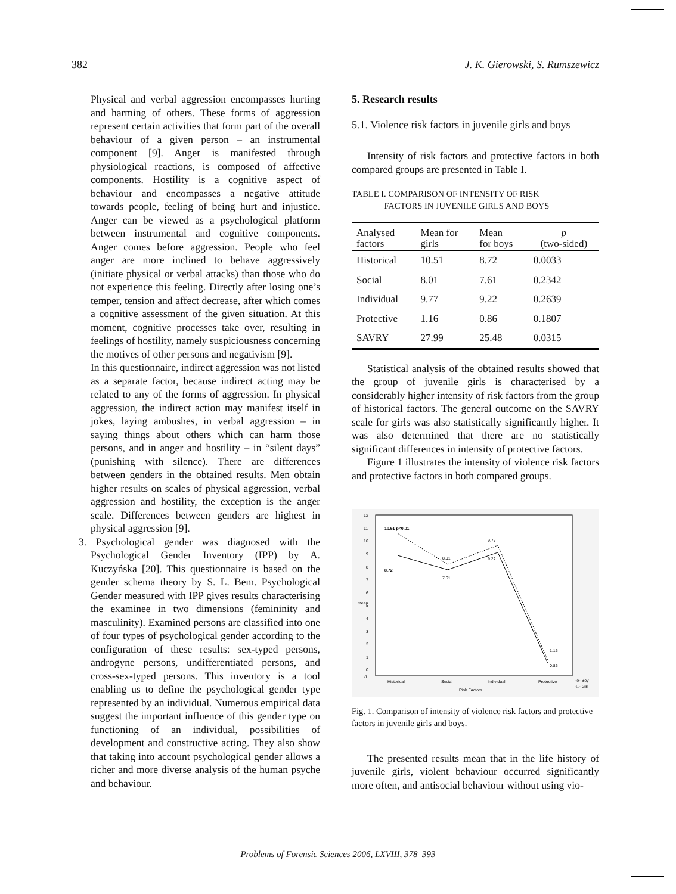382 J. K. Gierowski, S. Rumszewicz
Physical and verbal aggression encompasses hurting and harming of others. These forms of aggression represent certain activities that form part of the overall behaviour of a given person – an instrumental component [9]. Anger is manifested through physiological reactions, is composed of affective components. Hostility is a cognitive aspect of behaviour and encompasses a negative attitude towards people, feeling of being hurt and injustice. Anger can be viewed as a psychological platform between instrumental and cognitive components. Anger comes before aggression. People who feel anger are more inclined to behave aggressively (initiate physical or verbal attacks) than those who do not experience this feeling. Directly after losing one’s temper, tension and affect decrease, after which comes a cognitive assessment of the given situation. At this moment, cognitive processes take over, resulting in feelings of hostility, namely suspiciousness concerning the motives of other persons and negativism [9].
In this questionnaire, indirect aggression was not listed as a separate factor, because indirect acting may be related to any of the forms of aggression. In physical aggression, the indirect action may manifest itself in jokes, laying ambushes, in verbal aggression – in saying things about others which can harm those persons, and in anger and hostility – in “silent days” (punishing with silence). There are differences between genders in the obtained results. Men obtain higher results on scales of physical aggression, verbal aggression and hostility, the exception is the anger scale. Differences between genders are highest in physical aggression [9].
3. Psychological gender was diagnosed with the Psychological Gender Inventory (IPP) by A. Kuczyńska [20]. This questionnaire is based on the gender schema theory by S. L. Bem. Psychological Gender measured with IPP gives results characterising the examinee in two dimensions (femininity and masculinity). Examined persons are classified into one of four types of psychological gender according to the configuration of these results: sex-typed persons, androgyne persons, undifferentiated persons, and cross-sex-typed persons. This inventory is a tool enabling us to define the psychological gender type represented by an individual. Numerous empirical data suggest the important influence of this gender type on functioning of an individual, possibilities of development and constructive acting. They also show that taking into account psychological gender allows a richer and more diverse analysis of the human psyche and behaviour.
5. Research results
5.1. Violence risk factors in juvenile girls and boys
Intensity of risk factors and protective factors in both compared groups are presented in Table I.
TABLE I. COMPARISON OF INTENSITY OF RISK
FACTORS IN JUVENILE GIRLS AND BOYS
| Analysed factors | Mean for girls | Mean for boys | p (two-sided) |
| --- | --- | --- | --- |
| Historical | 10.51 | 8.72 | 0.0033 |
| Social | 8.01 | 7.61 | 0.2342 |
| Individual | 9.77 | 9.22 | 0.2639 |
| Protective | 1.16 | 0.86 | 0.1807 |
| SAVRY | 27.99 | 25.48 | 0.0315 |
Statistical analysis of the obtained results showed that the group of juvenile girls is characterised by a considerably higher intensity of risk factors from the group of historical factors. The general outcome on the SAVRY scale for girls was also statistically significantly higher. It was also determined that there are no statistically significant differences in intensity of protective factors.
Figure 1 illustrates the intensity of violence risk factors and protective factors in both compared groups.
12
11
10
9
8
7
6
5
4
3
2
1
0
-1
mean
10.51 p<0,01
8.72
8.01
7.61
9.77
9.22
1.16
0.86
Historical
Social
Individual
Protective
Risk Factors
-o- Boy
-□- Girl
Fig. 1. Comparison of intensity of violence risk factors and protective factors in juvenile girls and boys.
The presented results mean that in the life history of juvenile girls, violent behaviour occurred significantly more often, and antisocial behaviour without using vio-
Problems of Forensic Sciences 2006, LXVIII, 378–393